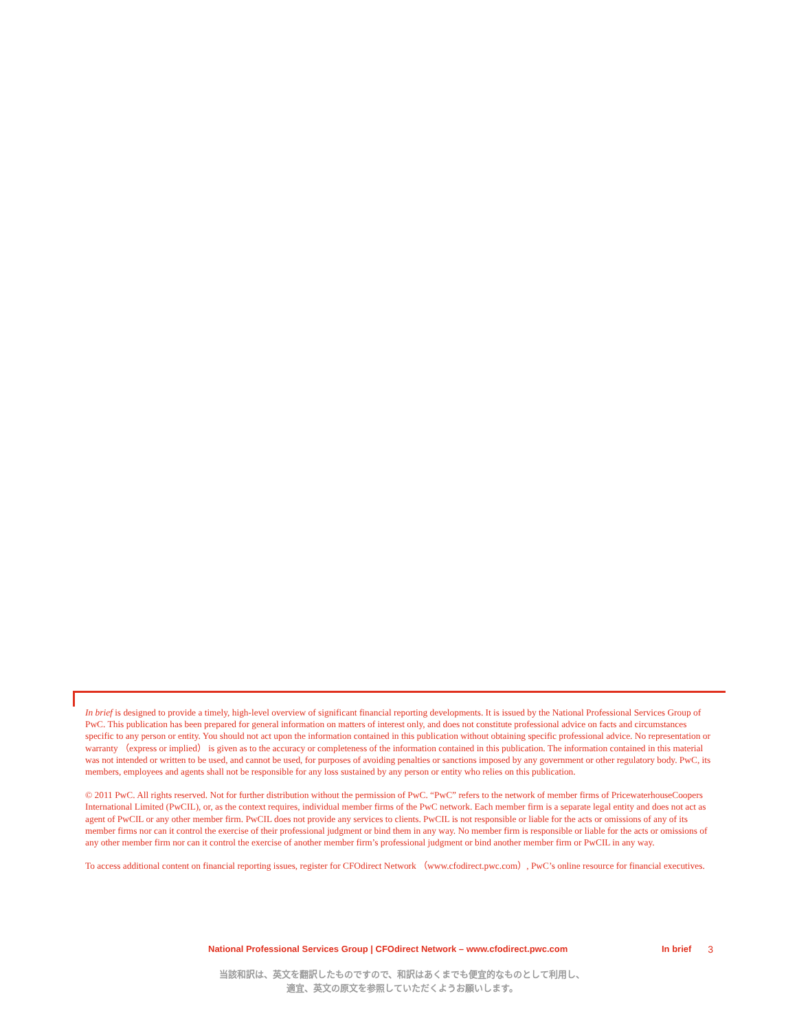In brief is designed to provide a timely, high-level overview of significant financial reporting developments. It is issued by the National Professional Services Group of PwC. This publication has been prepared for general information on matters of interest only, and does not constitute professional advice on facts and circumstances specific to any person or entity. You should not act upon the information contained in this publication without obtaining specific professional advice. No representation or warranty （express or implied） is given as to the accuracy or completeness of the information contained in this publication. The information contained in this material was not intended or written to be used, and cannot be used, for purposes of avoiding penalties or sanctions imposed by any government or other regulatory body. PwC, its members, employees and agents shall not be responsible for any loss sustained by any person or entity who relies on this publication.
© 2011 PwC. All rights reserved. Not for further distribution without the permission of PwC. “PwC” refers to the network of member firms of PricewaterhouseCoopers International Limited (PwCIL), or, as the context requires, individual member firms of the PwC network. Each member firm is a separate legal entity and does not act as agent of PwCIL or any other member firm. PwCIL does not provide any services to clients. PwCIL is not responsible or liable for the acts or omissions of any of its member firms nor can it control the exercise of their professional judgment or bind them in any way. No member firm is responsible or liable for the acts or omissions of any other member firm nor can it control the exercise of another member firm’s professional judgment or bind another member firm or PwCIL in any way.
To access additional content on financial reporting issues, register for CFOdirect Network （www.cfodirect.pwc.com）, PwC’s online resource for financial executives.
National Professional Services Group | CFOdirect Network – www.cfodirect.pwc.com In brief 3
当該和訳は、英文を翻訳したものですので、和訳はあくまでも便宜的なものとして利用し、
適宜、英文の原文を参照していただくようお願いします。